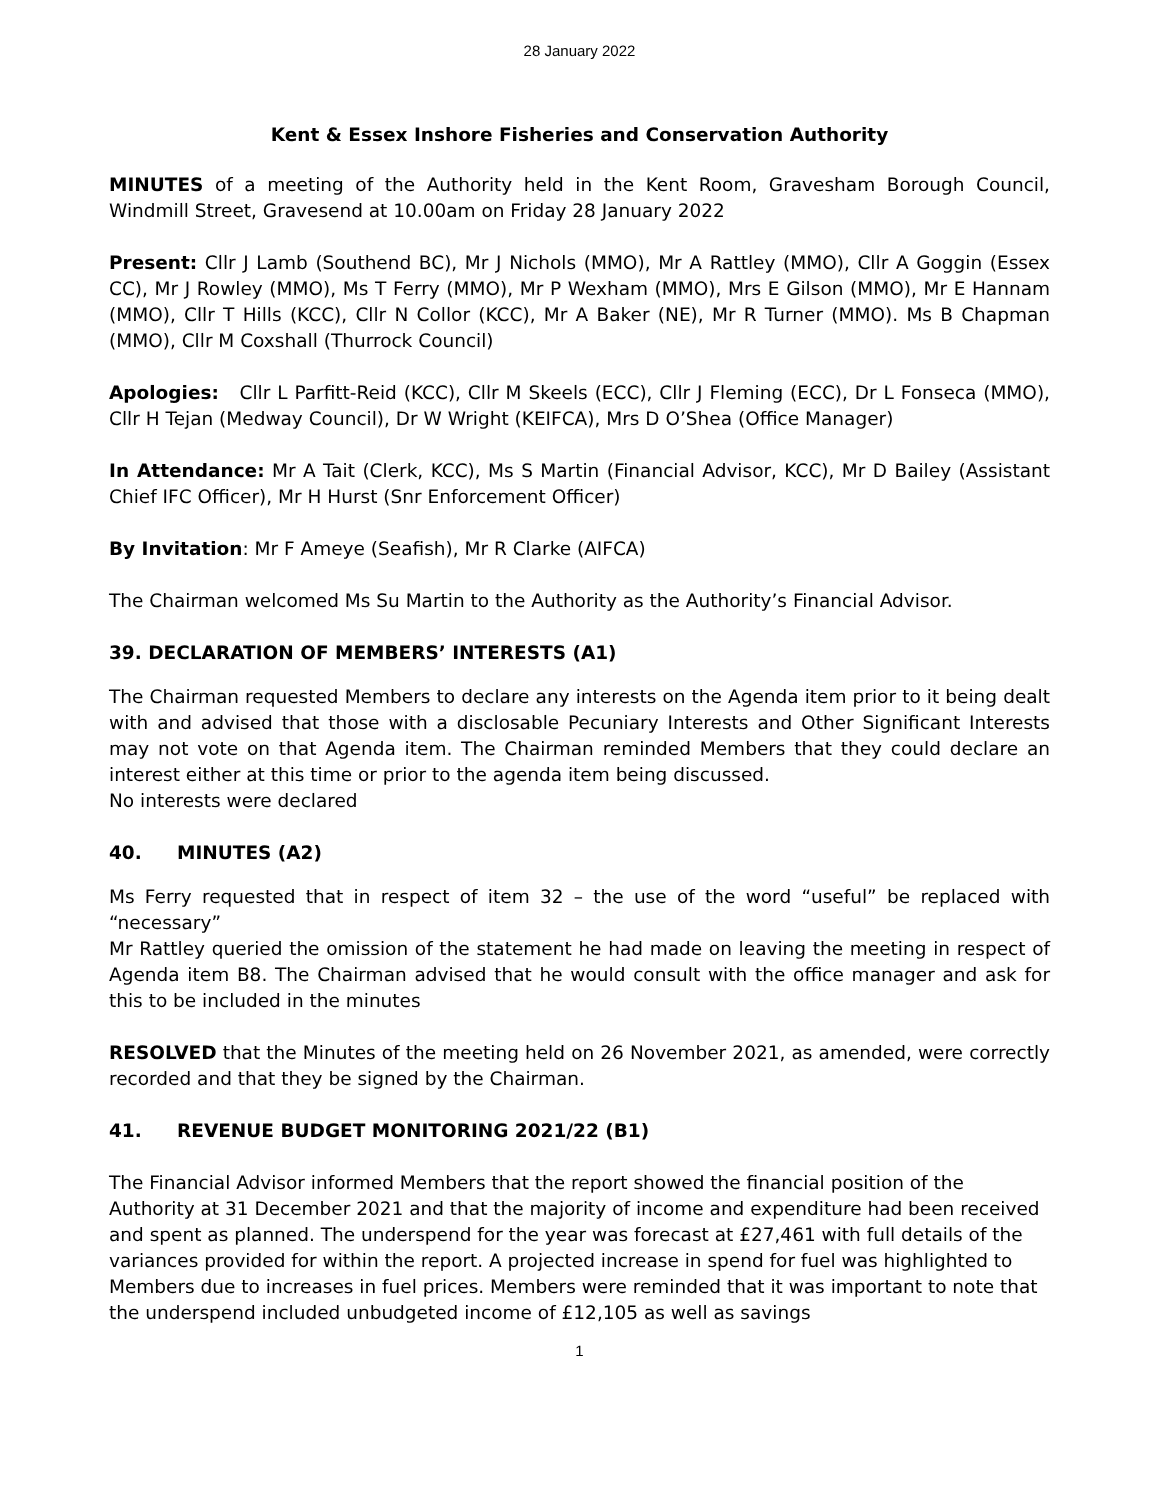28 January 2022
Kent & Essex Inshore Fisheries and Conservation Authority
MINUTES of a meeting of the Authority held in the Kent Room, Gravesham Borough Council, Windmill Street, Gravesend at 10.00am on Friday 28 January 2022
Present: Cllr J Lamb (Southend BC), Mr J Nichols (MMO), Mr A Rattley (MMO), Cllr A Goggin (Essex CC), Mr J Rowley (MMO), Ms T Ferry (MMO), Mr P Wexham (MMO), Mrs E Gilson (MMO), Mr E Hannam (MMO), Cllr T Hills (KCC), Cllr N Collor (KCC), Mr A Baker (NE), Mr R Turner (MMO). Ms B Chapman (MMO), Cllr M Coxshall (Thurrock Council)
Apologies: Cllr L Parfitt-Reid (KCC), Cllr M Skeels (ECC), Cllr J Fleming (ECC), Dr L Fonseca (MMO), Cllr H Tejan (Medway Council), Dr W Wright (KEIFCA), Mrs D O’Shea (Office Manager)
In Attendance: Mr A Tait (Clerk, KCC), Ms S Martin (Financial Advisor, KCC), Mr D Bailey (Assistant Chief IFC Officer), Mr H Hurst (Snr Enforcement Officer)
By Invitation: Mr F Ameye (Seafish), Mr R Clarke (AIFCA)
The Chairman welcomed Ms Su Martin to the Authority as the Authority’s Financial Advisor.
39. DECLARATION OF MEMBERS’ INTERESTS (A1)
The Chairman requested Members to declare any interests on the Agenda item prior to it being dealt with and advised that those with a disclosable Pecuniary Interests and Other Significant Interests may not vote on that Agenda item. The Chairman reminded Members that they could declare an interest either at this time or prior to the agenda item being discussed.
No interests were declared
40. MINUTES (A2)
Ms Ferry requested that in respect of item 32 – the use of the word “useful” be replaced with “necessary”
Mr Rattley queried the omission of the statement he had made on leaving the meeting in respect of Agenda item B8. The Chairman advised that he would consult with the office manager and ask for this to be included in the minutes
RESOLVED that the Minutes of the meeting held on 26 November 2021, as amended, were correctly recorded and that they be signed by the Chairman.
41. REVENUE BUDGET MONITORING 2021/22 (B1)
The Financial Advisor informed Members that the report showed the financial position of the Authority at 31 December 2021 and that the majority of income and expenditure had been received and spent as planned. The underspend for the year was forecast at £27,461 with full details of the variances provided for within the report. A projected increase in spend for fuel was highlighted to Members due to increases in fuel prices. Members were reminded that it was important to note that the underspend included unbudgeted income of £12,105 as well as savings
1